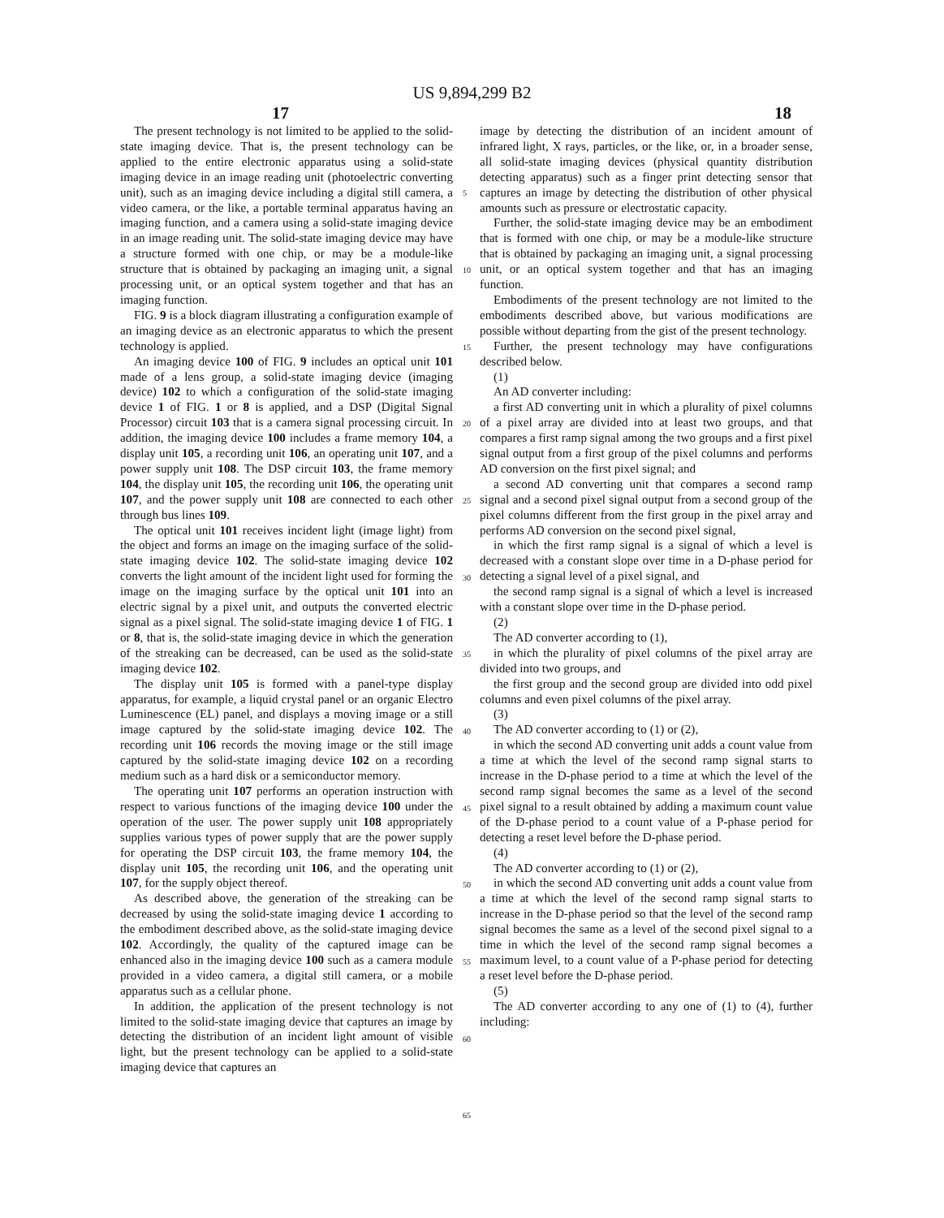US 9,894,299 B2
17 18
The present technology is not limited to be applied to the solid-state imaging device. That is, the present technology can be applied to the entire electronic apparatus using a solid-state imaging device in an image reading unit (photoelectric converting unit), such as an imaging device including a digital still camera, a video camera, or the like, a portable terminal apparatus having an imaging function, and a camera using a solid-state imaging device in an image reading unit. The solid-state imaging device may have a structure formed with one chip, or may be a module-like structure that is obtained by packaging an imaging unit, a signal processing unit, or an optical system together and that has an imaging function.
FIG. 9 is a block diagram illustrating a configuration example of an imaging device as an electronic apparatus to which the present technology is applied.
An imaging device 100 of FIG. 9 includes an optical unit 101 made of a lens group, a solid-state imaging device (imaging device) 102 to which a configuration of the solid-state imaging device 1 of FIG. 1 or 8 is applied, and a DSP (Digital Signal Processor) circuit 103 that is a camera signal processing circuit. In addition, the imaging device 100 includes a frame memory 104, a display unit 105, a recording unit 106, an operating unit 107, and a power supply unit 108. The DSP circuit 103, the frame memory 104, the display unit 105, the recording unit 106, the operating unit 107, and the power supply unit 108 are connected to each other through bus lines 109.
The optical unit 101 receives incident light (image light) from the object and forms an image on the imaging surface of the solid-state imaging device 102. The solid-state imaging device 102 converts the light amount of the incident light used for forming the image on the imaging surface by the optical unit 101 into an electric signal by a pixel unit, and outputs the converted electric signal as a pixel signal. The solid-state imaging device 1 of FIG. 1 or 8, that is, the solid-state imaging device in which the generation of the streaking can be decreased, can be used as the solid-state imaging device 102.
The display unit 105 is formed with a panel-type display apparatus, for example, a liquid crystal panel or an organic Electro Luminescence (EL) panel, and displays a moving image or a still image captured by the solid-state imaging device 102. The recording unit 106 records the moving image or the still image captured by the solid-state imaging device 102 on a recording medium such as a hard disk or a semiconductor memory.
The operating unit 107 performs an operation instruction with respect to various functions of the imaging device 100 under the operation of the user. The power supply unit 108 appropriately supplies various types of power supply that are the power supply for operating the DSP circuit 103, the frame memory 104, the display unit 105, the recording unit 106, and the operating unit 107, for the supply object thereof.
As described above, the generation of the streaking can be decreased by using the solid-state imaging device 1 according to the embodiment described above, as the solid-state imaging device 102. Accordingly, the quality of the captured image can be enhanced also in the imaging device 100 such as a camera module provided in a video camera, a digital still camera, or a mobile apparatus such as a cellular phone.
In addition, the application of the present technology is not limited to the solid-state imaging device that captures an image by detecting the distribution of an incident light amount of visible light, but the present technology can be applied to a solid-state imaging device that captures an
5
10
15
20
25
30
35
40
45
50
55
60
65
image by detecting the distribution of an incident amount of infrared light, X rays, particles, or the like, or, in a broader sense, all solid-state imaging devices (physical quantity distribution detecting apparatus) such as a finger print detecting sensor that captures an image by detecting the distribution of other physical amounts such as pressure or electrostatic capacity.
Further, the solid-state imaging device may be an embodiment that is formed with one chip, or may be a module-like structure that is obtained by packaging an imaging unit, a signal processing unit, or an optical system together and that has an imaging function.
Embodiments of the present technology are not limited to the embodiments described above, but various modifications are possible without departing from the gist of the present technology.
Further, the present technology may have configurations described below.
(1)
An AD converter including:
a first AD converting unit in which a plurality of pixel columns of a pixel array are divided into at least two groups, and that compares a first ramp signal among the two groups and a first pixel signal output from a first group of the pixel columns and performs AD conversion on the first pixel signal; and
a second AD converting unit that compares a second ramp signal and a second pixel signal output from a second group of the pixel columns different from the first group in the pixel array and performs AD conversion on the second pixel signal,
in which the first ramp signal is a signal of which a level is decreased with a constant slope over time in a D-phase period for detecting a signal level of a pixel signal, and
the second ramp signal is a signal of which a level is increased with a constant slope over time in the D-phase period.
(2)
The AD converter according to (1),
in which the plurality of pixel columns of the pixel array are divided into two groups, and
the first group and the second group are divided into odd pixel columns and even pixel columns of the pixel array.
(3)
The AD converter according to (1) or (2),
in which the second AD converting unit adds a count value from a time at which the level of the second ramp signal starts to increase in the D-phase period to a time at which the level of the second ramp signal becomes the same as a level of the second pixel signal to a result obtained by adding a maximum count value of the D-phase period to a count value of a P-phase period for detecting a reset level before the D-phase period.
(4)
The AD converter according to (1) or (2),
in which the second AD converting unit adds a count value from a time at which the level of the second ramp signal starts to increase in the D-phase period so that the level of the second ramp signal becomes the same as a level of the second pixel signal to a time in which the level of the second ramp signal becomes a maximum level, to a count value of a P-phase period for detecting a reset level before the D-phase period.
(5)
The AD converter according to any one of (1) to (4), further including: